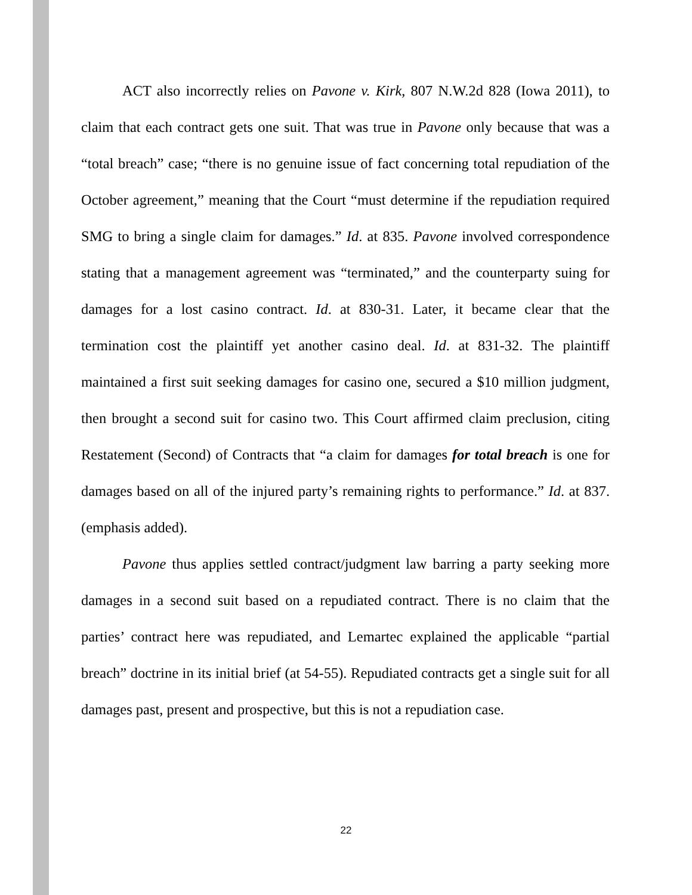ACT also incorrectly relies on Pavone v. Kirk, 807 N.W.2d 828 (Iowa 2011), to claim that each contract gets one suit. That was true in Pavone only because that was a “total breach” case; “there is no genuine issue of fact concerning total repudiation of the October agreement,” meaning that the Court “must determine if the repudiation required SMG to bring a single claim for damages.” Id. at 835. Pavone involved correspondence stating that a management agreement was “terminated,” and the counterparty suing for damages for a lost casino contract. Id. at 830-31. Later, it became clear that the termination cost the plaintiff yet another casino deal. Id. at 831-32. The plaintiff maintained a first suit seeking damages for casino one, secured a $10 million judgment, then brought a second suit for casino two. This Court affirmed claim preclusion, citing Restatement (Second) of Contracts that “a claim for damages for total breach is one for damages based on all of the injured party’s remaining rights to performance.” Id. at 837. (emphasis added).
Pavone thus applies settled contract/judgment law barring a party seeking more damages in a second suit based on a repudiated contract. There is no claim that the parties’ contract here was repudiated, and Lemartec explained the applicable “partial breach” doctrine in its initial brief (at 54-55). Repudiated contracts get a single suit for all damages past, present and prospective, but this is not a repudiation case.
22